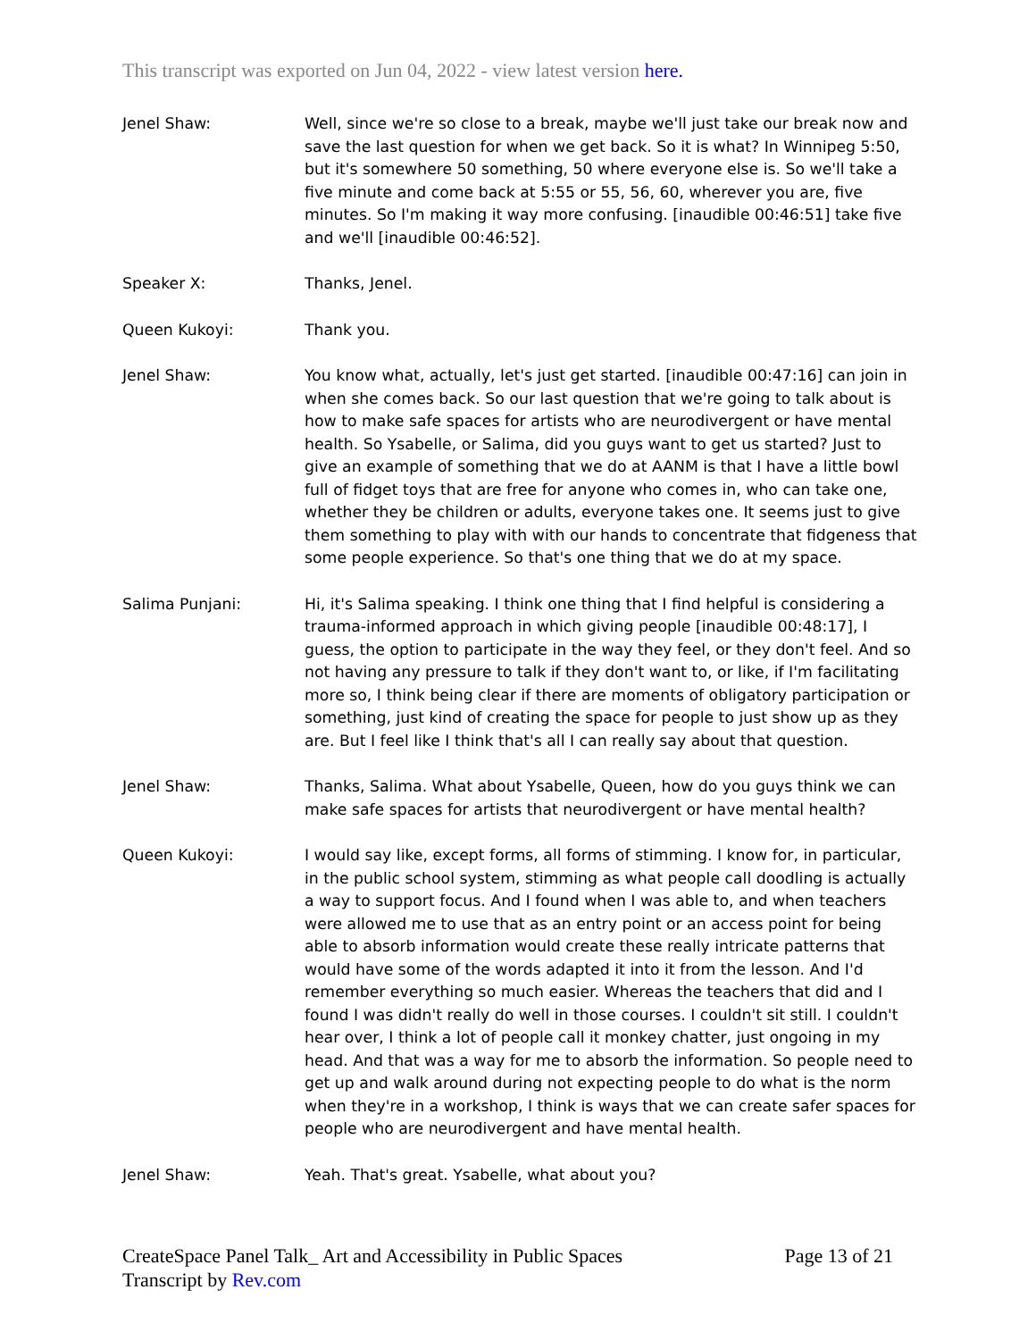This transcript was exported on Jun 04, 2022 - view latest version here.
Jenel Shaw: Well, since we're so close to a break, maybe we'll just take our break now and save the last question for when we get back. So it is what? In Winnipeg 5:50, but it's somewhere 50 something, 50 where everyone else is. So we'll take a five minute and come back at 5:55 or 55, 56, 60, wherever you are, five minutes. So I'm making it way more confusing. [inaudible 00:46:51] take five and we'll [inaudible 00:46:52].
Speaker X: Thanks, Jenel.
Queen Kukoyi: Thank you.
Jenel Shaw: You know what, actually, let's just get started. [inaudible 00:47:16] can join in when she comes back. So our last question that we're going to talk about is how to make safe spaces for artists who are neurodivergent or have mental health. So Ysabelle, or Salima, did you guys want to get us started? Just to give an example of something that we do at AANM is that I have a little bowl full of fidget toys that are free for anyone who comes in, who can take one, whether they be children or adults, everyone takes one. It seems just to give them something to play with with our hands to concentrate that fidgeness that some people experience. So that's one thing that we do at my space.
Salima Punjani: Hi, it's Salima speaking. I think one thing that I find helpful is considering a trauma-informed approach in which giving people [inaudible 00:48:17], I guess, the option to participate in the way they feel, or they don't feel. And so not having any pressure to talk if they don't want to, or like, if I'm facilitating more so, I think being clear if there are moments of obligatory participation or something, just kind of creating the space for people to just show up as they are. But I feel like I think that's all I can really say about that question.
Jenel Shaw: Thanks, Salima. What about Ysabelle, Queen, how do you guys think we can make safe spaces for artists that neurodivergent or have mental health?
Queen Kukoyi: I would say like, except forms, all forms of stimming. I know for, in particular, in the public school system, stimming as what people call doodling is actually a way to support focus. And I found when I was able to, and when teachers were allowed me to use that as an entry point or an access point for being able to absorb information would create these really intricate patterns that would have some of the words adapted it into it from the lesson. And I'd remember everything so much easier. Whereas the teachers that did and I found I was didn't really do well in those courses. I couldn't sit still. I couldn't hear over, I think a lot of people call it monkey chatter, just ongoing in my head. And that was a way for me to absorb the information. So people need to get up and walk around during not expecting people to do what is the norm when they're in a workshop, I think is ways that we can create safer spaces for people who are neurodivergent and have mental health.
Jenel Shaw: Yeah. That's great. Ysabelle, what about you?
CreateSpace Panel Talk_ Art and Accessibility in Public Spaces
Transcript by Rev.com
Page 13 of 21